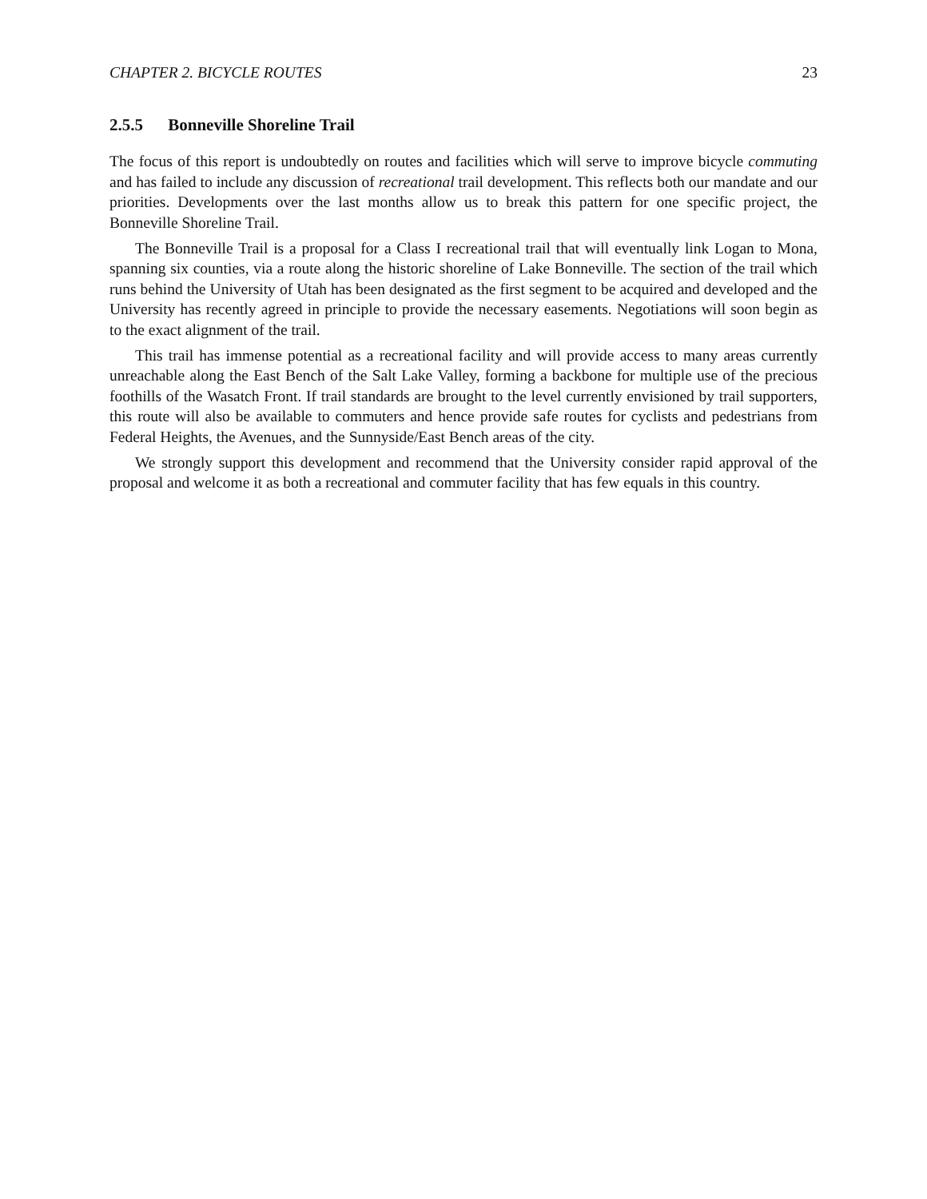CHAPTER 2. BICYCLE ROUTES 23
2.5.5 Bonneville Shoreline Trail
The focus of this report is undoubtedly on routes and facilities which will serve to improve bicycle commuting and has failed to include any discussion of recreational trail development. This reflects both our mandate and our priorities. Developments over the last months allow us to break this pattern for one specific project, the Bonneville Shoreline Trail.
The Bonneville Trail is a proposal for a Class I recreational trail that will eventually link Logan to Mona, spanning six counties, via a route along the historic shoreline of Lake Bonneville. The section of the trail which runs behind the University of Utah has been designated as the first segment to be acquired and developed and the University has recently agreed in principle to provide the necessary easements. Negotiations will soon begin as to the exact alignment of the trail.
This trail has immense potential as a recreational facility and will provide access to many areas currently unreachable along the East Bench of the Salt Lake Valley, forming a backbone for multiple use of the precious foothills of the Wasatch Front. If trail standards are brought to the level currently envisioned by trail supporters, this route will also be available to commuters and hence provide safe routes for cyclists and pedestrians from Federal Heights, the Avenues, and the Sunnyside/East Bench areas of the city.
We strongly support this development and recommend that the University consider rapid approval of the proposal and welcome it as both a recreational and commuter facility that has few equals in this country.